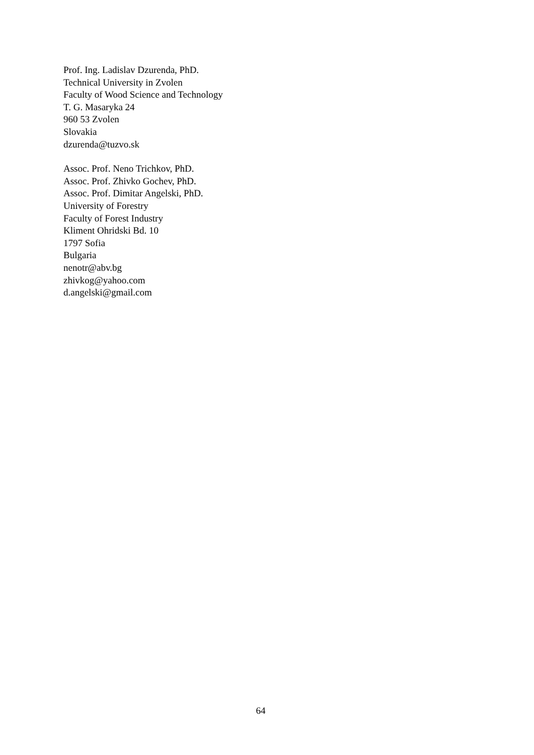Prof. Ing. Ladislav Dzurenda, PhD.
Technical University in Zvolen
Faculty of Wood Science and Technology
T. G. Masaryka 24
960 53 Zvolen
Slovakia
dzurenda@tuzvo.sk
Assoc. Prof. Neno Trichkov, PhD.
Assoc. Prof. Zhivko Gochev, PhD.
Assoc. Prof. Dimitar Angelski, PhD.
University of Forestry
Faculty of Forest Industry
Kliment Ohridski Bd. 10
1797 Sofia
Bulgaria
nenotr@abv.bg
zhivkog@yahoo.com
d.angelski@gmail.com
64